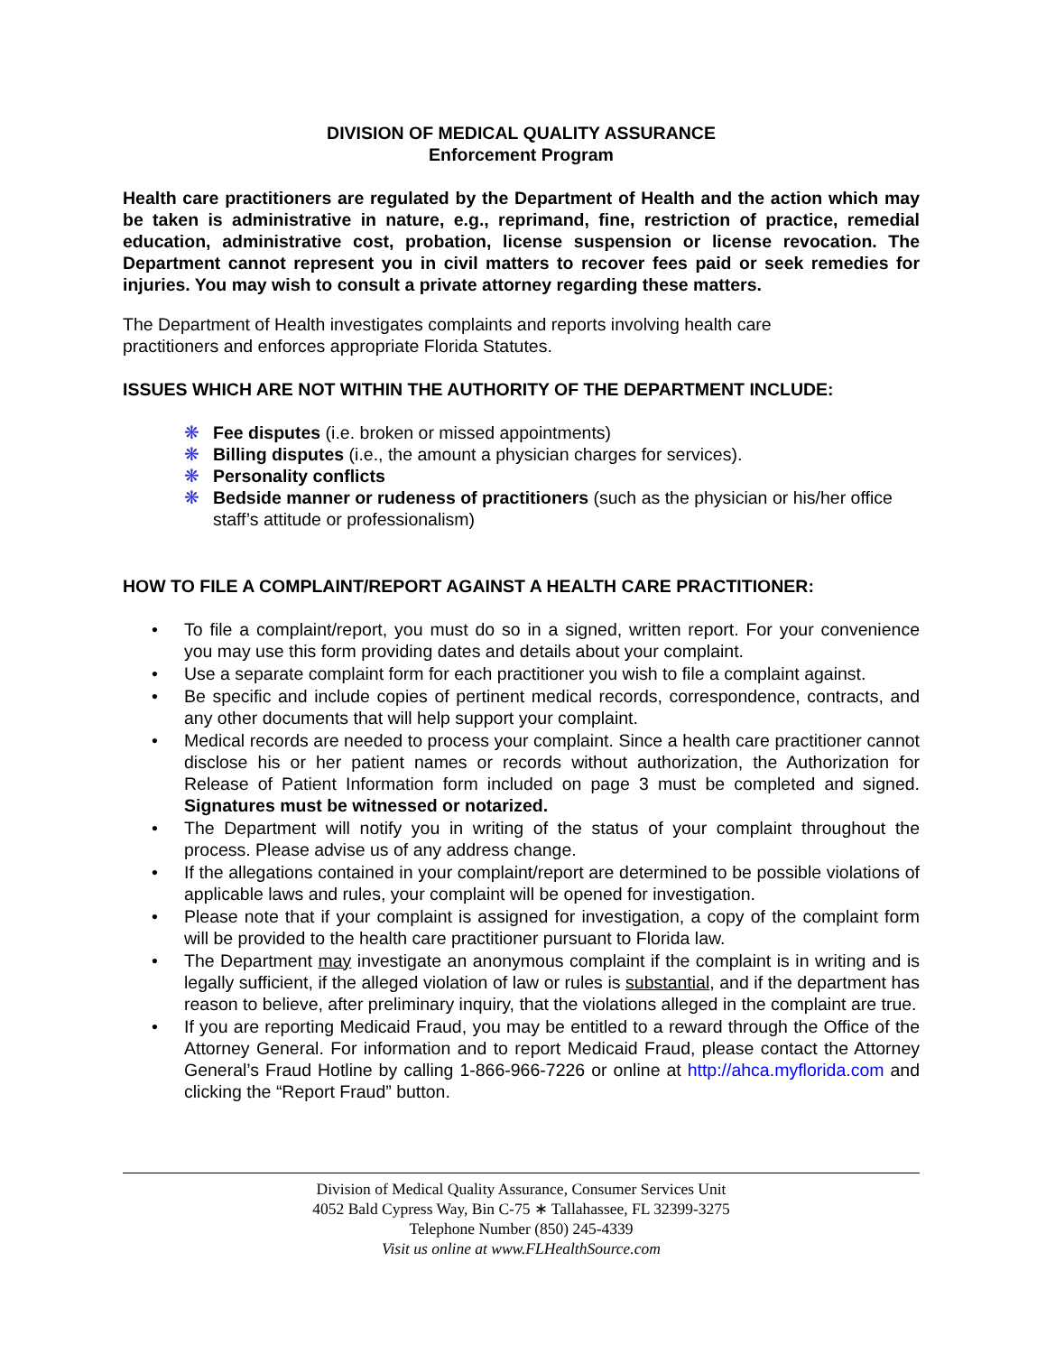DIVISION OF MEDICAL QUALITY ASSURANCE
Enforcement Program
Health care practitioners are regulated by the Department of Health and the action which may be taken is administrative in nature, e.g., reprimand, fine, restriction of practice, remedial education, administrative cost, probation, license suspension or license revocation. The Department cannot represent you in civil matters to recover fees paid or seek remedies for injuries. You may wish to consult a private attorney regarding these matters.
The Department of Health investigates complaints and reports involving health care
practitioners and enforces appropriate Florida Statutes.
ISSUES WHICH ARE NOT WITHIN THE AUTHORITY OF THE DEPARTMENT INCLUDE:
❋ Fee disputes (i.e. broken or missed appointments)
❋ Billing disputes (i.e., the amount a physician charges for services).
❋ Personality conflicts
❋ Bedside manner or rudeness of practitioners (such as the physician or his/her office staff’s attitude or professionalism)
HOW TO FILE A COMPLAINT/REPORT AGAINST A HEALTH CARE PRACTITIONER:
• To file a complaint/report, you must do so in a signed, written report. For your convenience you may use this form providing dates and details about your complaint.
• Use a separate complaint form for each practitioner you wish to file a complaint against.
• Be specific and include copies of pertinent medical records, correspondence, contracts, and any other documents that will help support your complaint.
• Medical records are needed to process your complaint. Since a health care practitioner cannot disclose his or her patient names or records without authorization, the Authorization for Release of Patient Information form included on page 3 must be completed and signed. Signatures must be witnessed or notarized.
• The Department will notify you in writing of the status of your complaint throughout the process. Please advise us of any address change.
• If the allegations contained in your complaint/report are determined to be possible violations of applicable laws and rules, your complaint will be opened for investigation.
• Please note that if your complaint is assigned for investigation, a copy of the complaint form will be provided to the health care practitioner pursuant to Florida law.
• The Department may investigate an anonymous complaint if the complaint is in writing and is legally sufficient, if the alleged violation of law or rules is substantial, and if the department has reason to believe, after preliminary inquiry, that the violations alleged in the complaint are true.
• If you are reporting Medicaid Fraud, you may be entitled to a reward through the Office of the Attorney General. For information and to report Medicaid Fraud, please contact the Attorney General’s Fraud Hotline by calling 1-866-966-7226 or online at http://ahca.myflorida.com and clicking the “Report Fraud” button.
Division of Medical Quality Assurance, Consumer Services Unit
4052 Bald Cypress Way, Bin C-75 ∗ Tallahassee, FL 32399-3275
Telephone Number (850) 245-4339
Visit us online at www.FLHealthSource.com